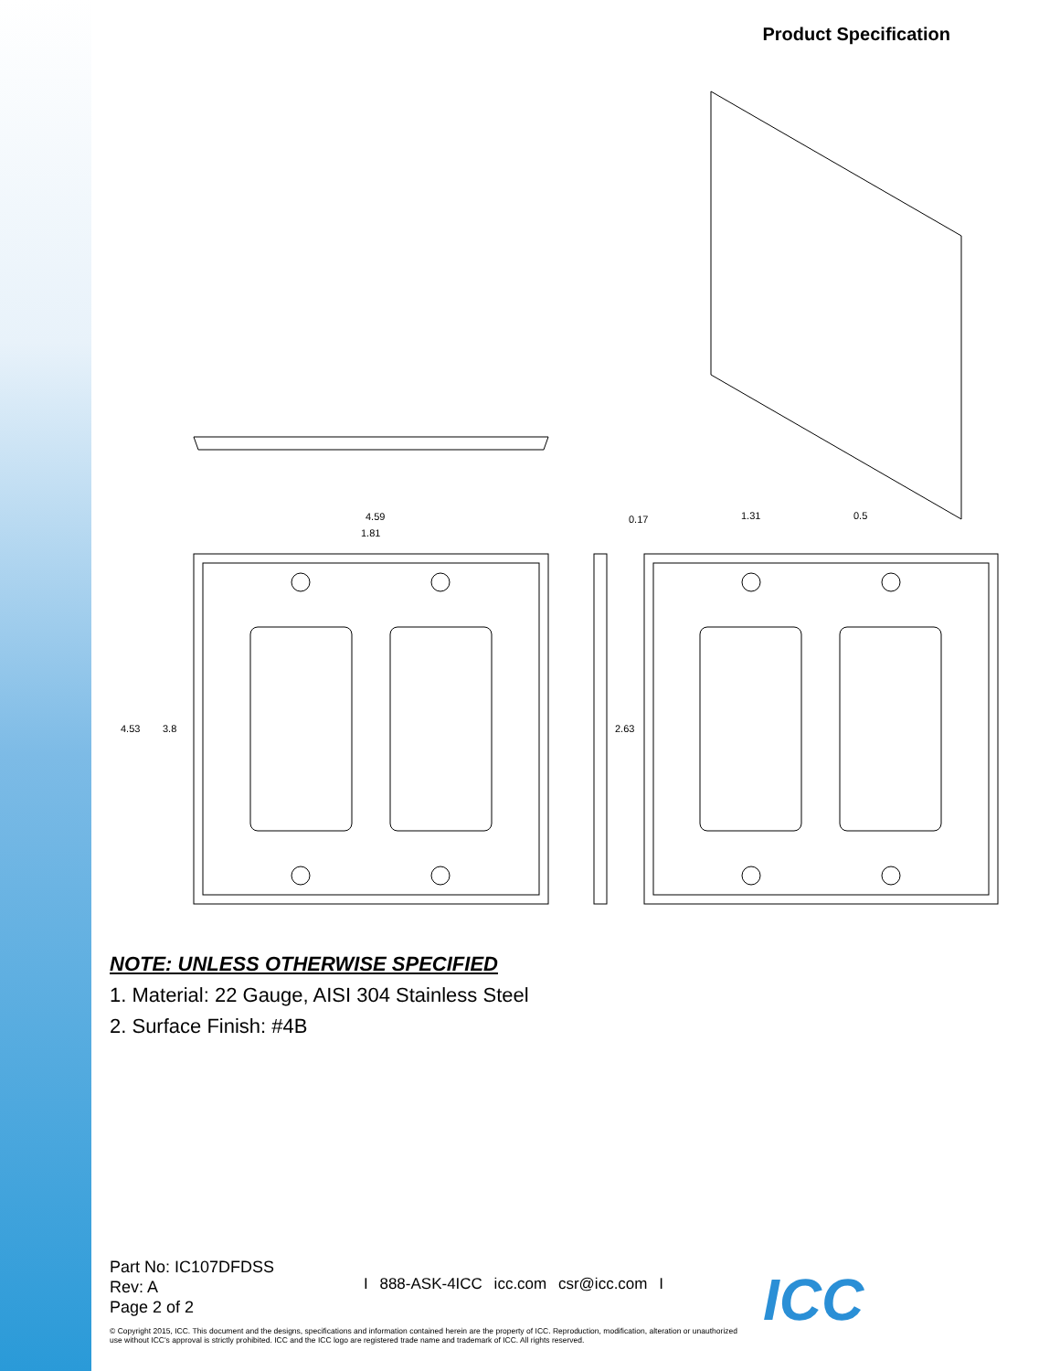Product Specification
4.59
1.81
4.53
3.8
0.17
2.63
1.31
0.5
NOTE: UNLESS OTHERWISE SPECIFIED
1. Material: 22 Gauge, AISI 304 Stainless Steel
2. Surface Finish: #4B
Part No: IC107DFDSS
Rev: A
Page 2 of 2
I 888-ASK-4ICC icc.com csr@icc.com I
ICC
© Copyright 2015, ICC. This document and the designs, specifications and information contained herein are the property of ICC. Reproduction, modification, alteration or unauthorized use without ICC's approval is strictly prohibited. ICC and the ICC logo are registered trade name and trademark of ICC. All rights reserved.